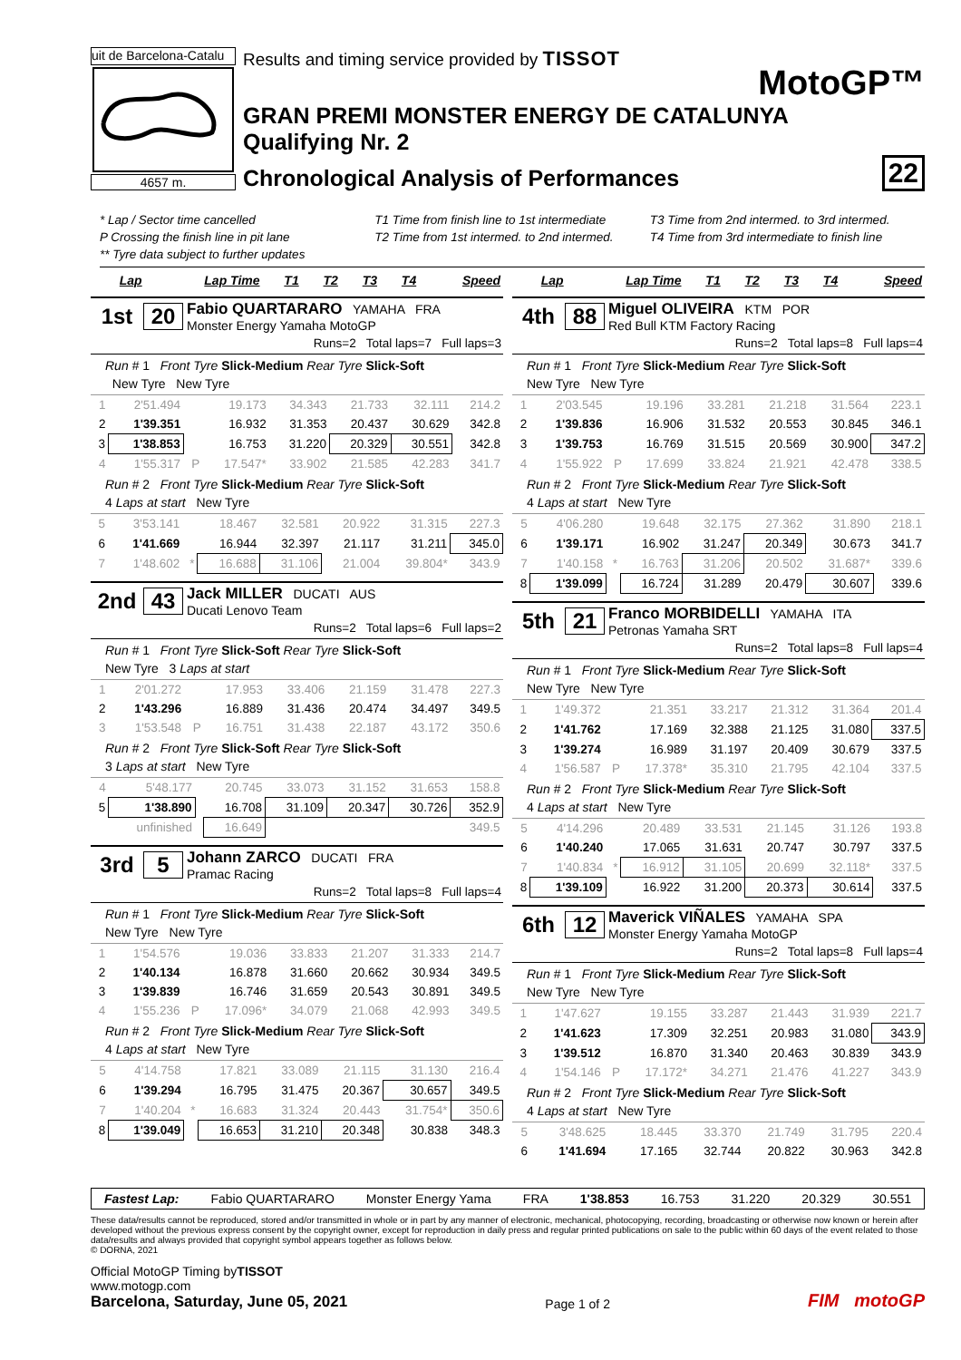uit de Barcelona-Catalu
4657 m.
Results and timing service provided by TISSOT
MotoGP™
GRAN PREMI MONSTER ENERGY DE CATALUNYA
Qualifying Nr. 2
Chronological Analysis of Performances 22
* Lap / Sector time cancelled
P Crossing the finish line in pit lane
** Tyre data subject to further updates
T1 Time from finish line to 1st intermediate
T2 Time from 1st intermed. to 2nd intermed.
T3 Time from 2nd intermed. to 3rd intermed.
T4 Time from 3rd intermediate to finish line
| Lap | Lap Time | T1 | T2 | T3 | T4 | Speed |
| --- | --- | --- | --- | --- | --- | --- |
1st 20 Fabio QUARTARARO YAMAHA FRA
Monster Energy Yamaha MotoGP
Runs=2 Total laps=7 Full laps=3
Run # 1 Front Tyre Slick-Medium Rear Tyre Slick-Soft
New Tyre New Tyre
| 1 | 2'51.494 | | 19.173 | 34.343 | 21.733 | 32.111 | 214.2 |
| 2 | 1'39.351 | | 16.932 | 31.353 | 20.437 | 30.629 | 342.8 |
| 3 | 1'38.853 | | 16.753 | 31.220 | 20.329 | 30.551 | 342.8 |
| 4 | 1'55.317 | P | 17.547* | 33.902 | 21.585 | 42.283 | 341.7 |
Run # 2 Front Tyre Slick-Medium Rear Tyre Slick-Soft
4 Laps at start New Tyre
| 5 | 3'53.141 | | 18.467 | 32.581 | 20.922 | 31.315 | 227.3 |
| 6 | 1'41.669 | | 16.944 | 32.397 | 21.117 | 31.211 | 345.0 |
| 7 | 1'48.602 | * | 16.688 | 31.106 | 21.004 | 39.804* | 343.9 |
2nd 43 Jack MILLER DUCATI AUS
Ducati Lenovo Team
Runs=2 Total laps=6 Full laps=2
Run # 1 Front Tyre Slick-Soft Rear Tyre Slick-Soft
New Tyre 3 Laps at start
| 1 | 2'01.272 | | 17.953 | 33.406 | 21.159 | 31.478 | 227.3 |
| 2 | 1'43.296 | | 16.889 | 31.436 | 20.474 | 34.497 | 349.5 |
| 3 | 1'53.548 | P | 16.751 | 31.438 | 22.187 | 43.172 | 350.6 |
Run # 2 Front Tyre Slick-Soft Rear Tyre Slick-Soft
3 Laps at start New Tyre
| 4 | 5'48.177 | | 20.745 | 33.073 | 31.152 | 31.653 | 158.8 |
| 5 | 1'38.890 | | 16.708 | 31.109 | 20.347 | 30.726 | 352.9 |
| | unfinished | | 16.649 | | | | 349.5 |
3rd 5 Johann ZARCO DUCATI FRA
Pramac Racing
Runs=2 Total laps=8 Full laps=4
Run # 1 Front Tyre Slick-Medium Rear Tyre Slick-Soft
New Tyre New Tyre
| 1 | 1'54.576 | | 19.036 | 33.833 | 21.207 | 31.333 | 214.7 |
| 2 | 1'40.134 | | 16.878 | 31.660 | 20.662 | 30.934 | 349.5 |
| 3 | 1'39.839 | | 16.746 | 31.659 | 20.543 | 30.891 | 349.5 |
| 4 | 1'55.236 | P | 17.096* | 34.079 | 21.068 | 42.993 | 349.5 |
Run # 2 Front Tyre Slick-Medium Rear Tyre Slick-Soft
4 Laps at start New Tyre
| 5 | 4'14.758 | | 17.821 | 33.089 | 21.115 | 31.130 | 216.4 |
| 6 | 1'39.294 | | 16.795 | 31.475 | 20.367 | 30.657 | 349.5 |
| 7 | 1'40.204 | * | 16.683 | 31.324 | 20.443 | 31.754* | 350.6 |
| 8 | 1'39.049 | | 16.653 | 31.210 | 20.348 | 30.838 | 348.3 |
| Lap | Lap Time | T1 | T2 | T3 | T4 | Speed |
| --- | --- | --- | --- | --- | --- | --- |
4th 88 Miguel OLIVEIRA KTM POR
Red Bull KTM Factory Racing
Runs=2 Total laps=8 Full laps=4
Run # 1 Front Tyre Slick-Medium Rear Tyre Slick-Soft
New Tyre New Tyre
| 1 | 2'03.545 | | 19.196 | 33.281 | 21.218 | 31.564 | 223.1 |
| 2 | 1'39.836 | | 16.906 | 31.532 | 20.553 | 30.845 | 346.1 |
| 3 | 1'39.753 | | 16.769 | 31.515 | 20.569 | 30.900 | 347.2 |
| 4 | 1'55.922 | P | 17.699 | 33.824 | 21.921 | 42.478 | 338.5 |
Run # 2 Front Tyre Slick-Medium Rear Tyre Slick-Soft
4 Laps at start New Tyre
| 5 | 4'06.280 | | 19.648 | 32.175 | 27.362 | 31.890 | 218.1 |
| 6 | 1'39.171 | | 16.902 | 31.247 | 20.349 | 30.673 | 341.7 |
| 7 | 1'40.158 | * | 16.763 | 31.206 | 20.502 | 31.687* | 339.6 |
| 8 | 1'39.099 | | 16.724 | 31.289 | 20.479 | 30.607 | 339.6 |
5th 21 Franco MORBIDELLI YAMAHA ITA
Petronas Yamaha SRT
Runs=2 Total laps=8 Full laps=4
Run # 1 Front Tyre Slick-Medium Rear Tyre Slick-Soft
New Tyre New Tyre
| 1 | 1'49.372 | | 21.351 | 33.217 | 21.312 | 31.364 | 201.4 |
| 2 | 1'41.762 | | 17.169 | 32.388 | 21.125 | 31.080 | 337.5 |
| 3 | 1'39.274 | | 16.989 | 31.197 | 20.409 | 30.679 | 337.5 |
| 4 | 1'56.587 | P | 17.378* | 35.310 | 21.795 | 42.104 | 337.5 |
Run # 2 Front Tyre Slick-Medium Rear Tyre Slick-Soft
4 Laps at start New Tyre
| 5 | 4'14.296 | | 20.489 | 33.531 | 21.145 | 31.126 | 193.8 |
| 6 | 1'40.240 | | 17.065 | 31.631 | 20.747 | 30.797 | 337.5 |
| 7 | 1'40.834 | * | 16.912 | 31.105 | 20.699 | 32.118* | 337.5 |
| 8 | 1'39.109 | | 16.922 | 31.200 | 20.373 | 30.614 | 337.5 |
6th 12 Maverick VIÑALES YAMAHA SPA
Monster Energy Yamaha MotoGP
Runs=2 Total laps=8 Full laps=4
Run # 1 Front Tyre Slick-Medium Rear Tyre Slick-Soft
New Tyre New Tyre
| 1 | 1'47.627 | | 19.155 | 33.287 | 21.443 | 31.939 | 221.7 |
| 2 | 1'41.623 | | 17.309 | 32.251 | 20.983 | 31.080 | 343.9 |
| 3 | 1'39.512 | | 16.870 | 31.340 | 20.463 | 30.839 | 343.9 |
| 4 | 1'54.146 | P | 17.172* | 34.271 | 21.476 | 41.227 | 343.9 |
Run # 2 Front Tyre Slick-Medium Rear Tyre Slick-Soft
4 Laps at start New Tyre
| 5 | 3'48.625 | | 18.445 | 33.370 | 21.749 | 31.795 | 220.4 |
| 6 | 1'41.694 | | 17.165 | 32.744 | 20.822 | 30.963 | 342.8 |
Fastest Lap: Fabio QUARTARARO Monster Energy Yama FRA 1'38.853 16.753 31.220 20.329 30.551
These data/results cannot be reproduced, stored and/or transmitted in whole or in part by any manner of electronic, mechanical, photocopying, recording, broadcasting or otherwise now known or herein after developed without the previous express consent by the copyright owner, except for reproduction in daily press and regular printed publications on sale to the public within 60 days of the event related to those data/results and always provided that copyright symbol appears together as follows below.
© DORNA, 2021
Official MotoGP Timing byTISSOT
www.motogp.com
Barcelona, Saturday, June 05, 2021
Page 1 of 2
FIM motoGP